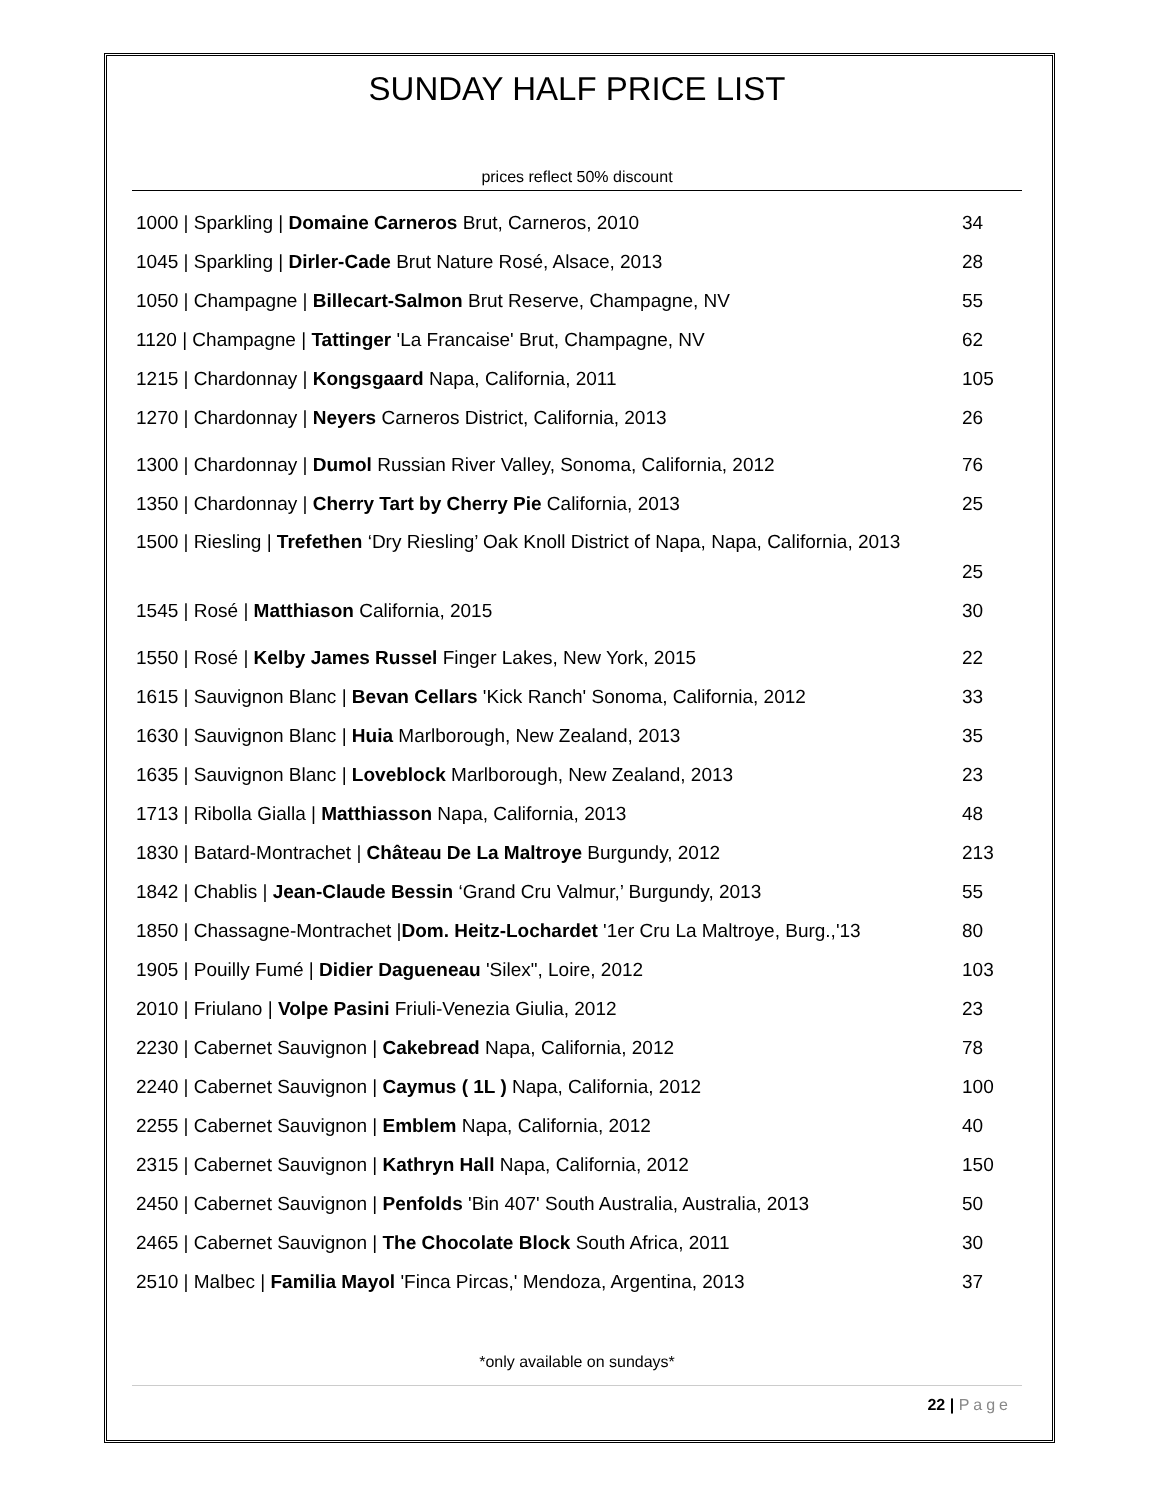SUNDAY HALF PRICE LIST
prices reflect 50% discount
1000 | Sparkling | Domaine Carneros Brut, Carneros, 2010 34
1045 | Sparkling | Dirler-Cade Brut Nature Rosé, Alsace, 2013 28
1050 | Champagne | Billecart-Salmon Brut Reserve, Champagne, NV 55
1120 | Champagne | Tattinger 'La Francaise' Brut, Champagne, NV 62
1215 | Chardonnay | Kongsgaard Napa, California, 2011 105
1270 | Chardonnay | Neyers Carneros District, California, 2013 26
1300 | Chardonnay | Dumol Russian River Valley, Sonoma, California, 2012 76
1350 | Chardonnay | Cherry Tart by Cherry Pie California, 2013 25
1500 | Riesling | Trefethen ‘Dry Riesling’ Oak Knoll District of Napa, Napa, California, 2013
25
1545 | Rosé | Matthiason California, 2015 30
1550 | Rosé | Kelby James Russel Finger Lakes, New York, 2015 22
1615 | Sauvignon Blanc | Bevan Cellars 'Kick Ranch' Sonoma, California, 2012 33
1630 | Sauvignon Blanc | Huia Marlborough, New Zealand, 2013 35
1635 | Sauvignon Blanc | Loveblock Marlborough, New Zealand, 2013 23
1713 | Ribolla Gialla | Matthiasson Napa, California, 2013 48
1830 | Batard-Montrachet | Château De La Maltroye Burgundy, 2012 213
1842 | Chablis | Jean-Claude Bessin ‘Grand Cru Valmur,’ Burgundy, 2013 55
1850 | Chassagne-Montrachet |Dom. Heitz-Lochardet '1er Cru La Maltroye, Burg.,'13 80
1905 | Pouilly Fumé | Didier Dagueneau 'Silex", Loire, 2012 103
2010 | Friulano | Volpe Pasini Friuli-Venezia Giulia, 2012 23
2230 | Cabernet Sauvignon | Cakebread Napa, California, 2012 78
2240 | Cabernet Sauvignon | Caymus ( 1L ) Napa, California, 2012 100
2255 | Cabernet Sauvignon | Emblem Napa, California, 2012 40
2315 | Cabernet Sauvignon | Kathryn Hall Napa, California, 2012 150
2450 | Cabernet Sauvignon | Penfolds 'Bin 407' South Australia, Australia, 2013 50
2465 | Cabernet Sauvignon | The Chocolate Block South Africa, 2011 30
2510 | Malbec | Familia Mayol 'Finca Pircas,' Mendoza, Argentina, 2013 37
*only available on sundays*
22 | Page